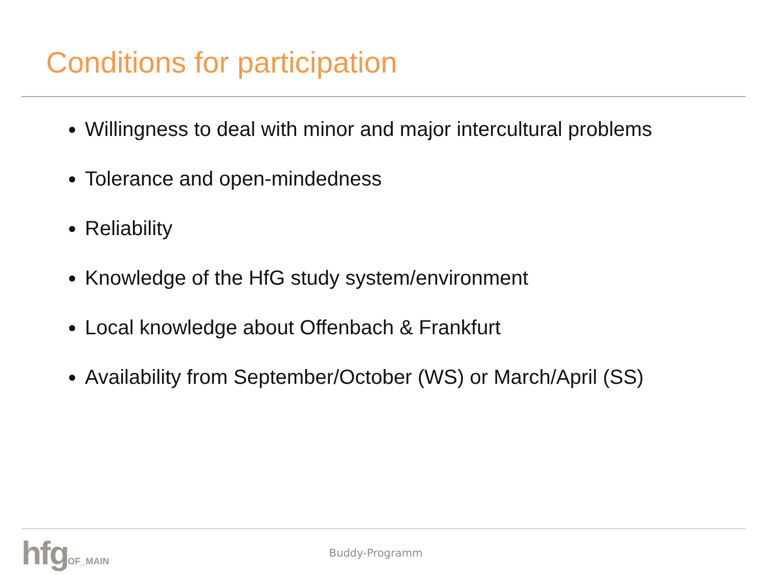Conditions for participation
Willingness to deal with minor and major intercultural problems
Tolerance and open-mindedness
Reliability
Knowledge of the HfG study system/environment
Local knowledge about Offenbach & Frankfurt
Availability from September/October (WS) or March/April (SS)
hfgOF_MAIN
Buddy-Programm